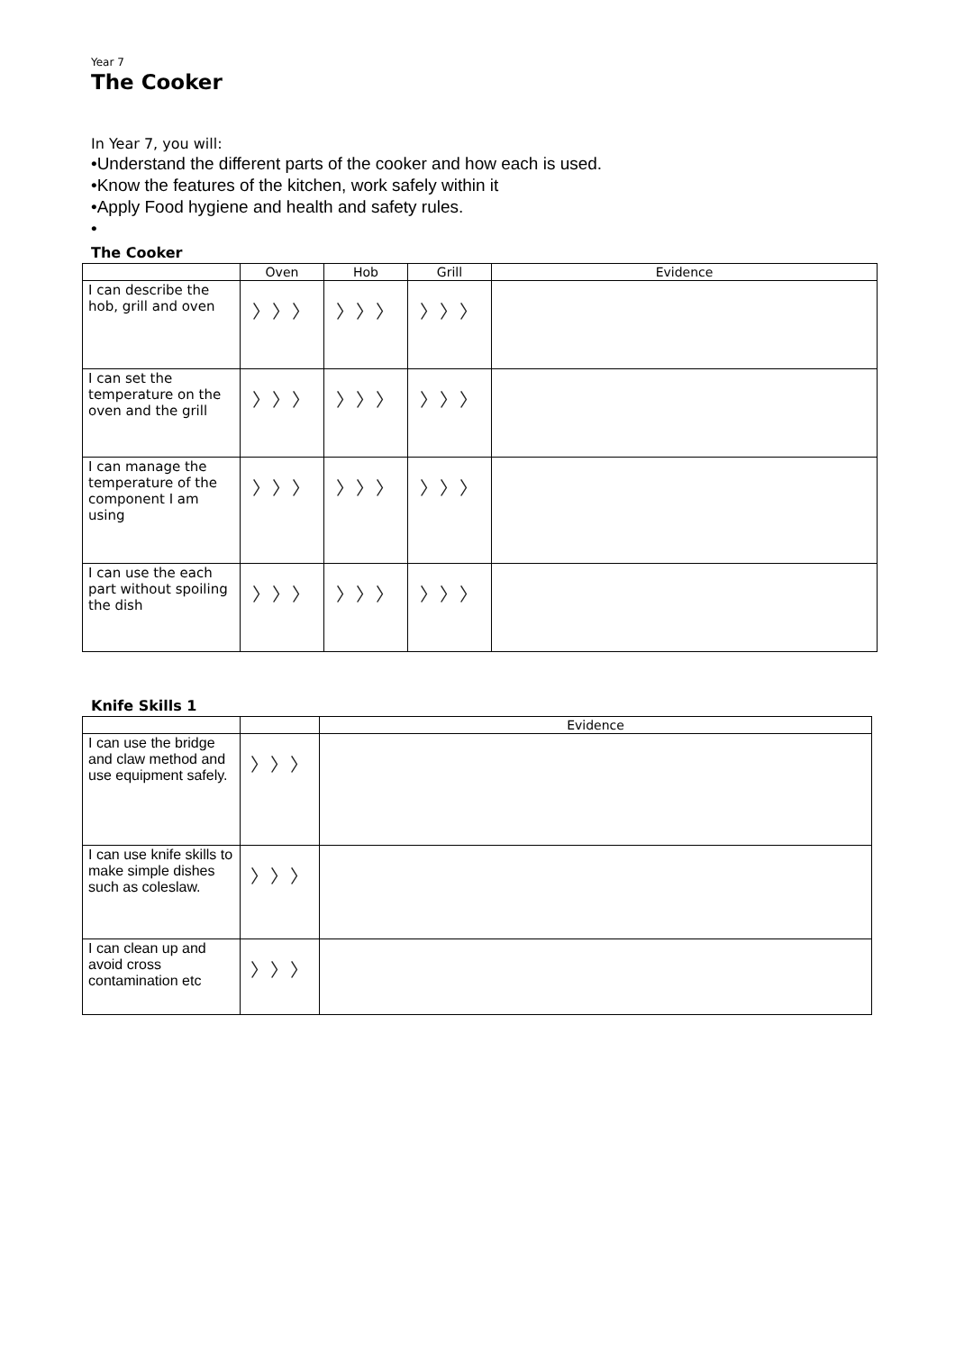Year 7
The Cooker
In Year 7, you will:
•Understand the different parts of the cooker and how each is used.
•Know the features of the kitchen, work safely within it
•Apply Food hygiene and health and safety rules.
•
The Cooker
| | Oven | Hob | Grill | Evidence |
| --- | --- | --- | --- | --- |
| I can describe the hob, grill and oven | 〉〉〉 | 〉〉〉 | 〉〉〉 | |
| I can set the temperature on the oven and the grill | 〉〉〉 | 〉〉〉 | 〉〉〉 | |
| I can manage the temperature of the component I am using | 〉〉〉 | 〉〉〉 | 〉〉〉 | |
| I can use the each part without spoiling the dish | 〉〉〉 | 〉〉〉 | 〉〉〉 | |
Knife Skills 1
| | | Evidence |
| --- | --- | --- |
| I can use the bridge and claw method and use equipment safely. | 〉〉〉 | |
| I can use knife skills to make simple dishes such as coleslaw. | 〉〉〉 | |
| I can clean up and avoid cross contamination etc | 〉〉〉 | |